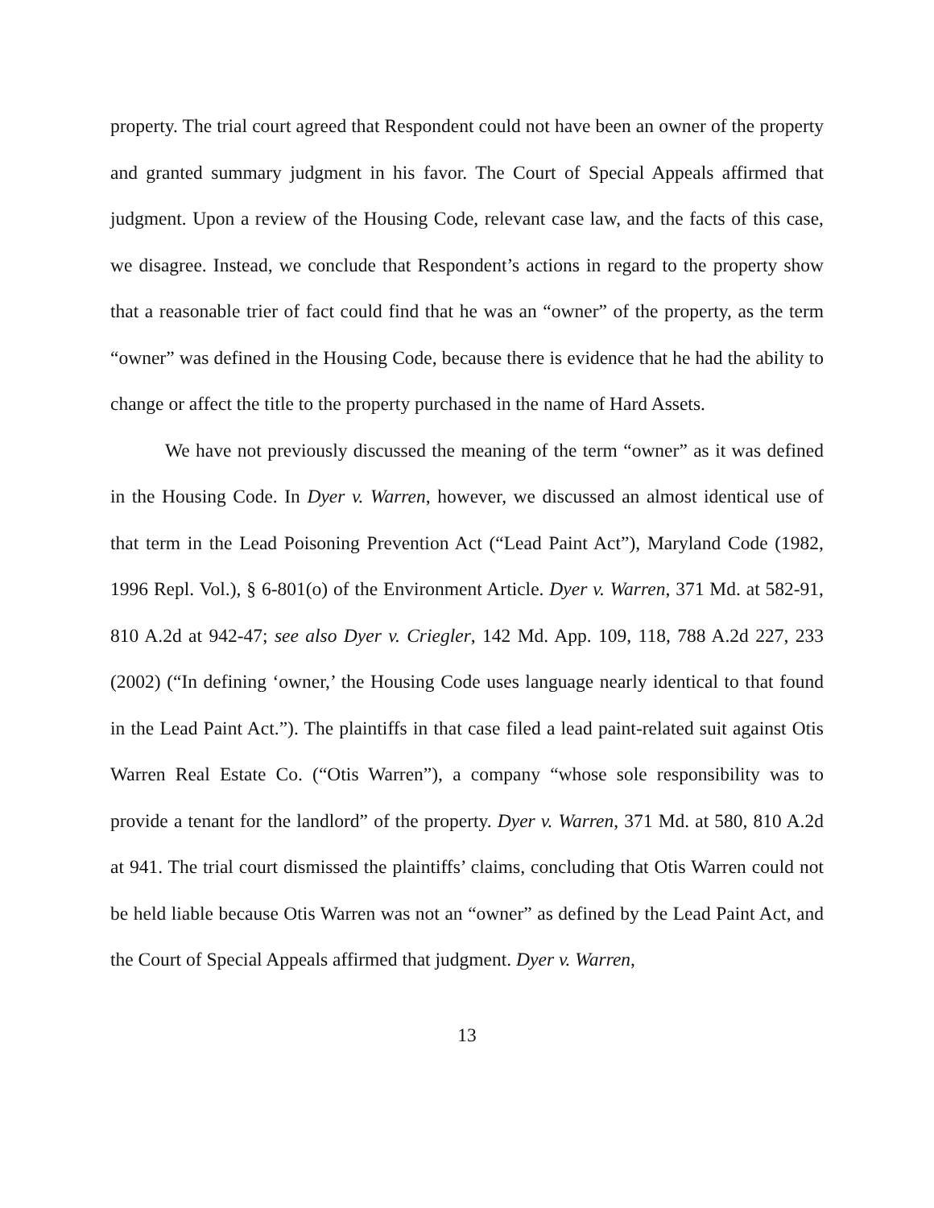property. The trial court agreed that Respondent could not have been an owner of the property and granted summary judgment in his favor. The Court of Special Appeals affirmed that judgment. Upon a review of the Housing Code, relevant case law, and the facts of this case, we disagree. Instead, we conclude that Respondent’s actions in regard to the property show that a reasonable trier of fact could find that he was an “owner” of the property, as the term “owner” was defined in the Housing Code, because there is evidence that he had the ability to change or affect the title to the property purchased in the name of Hard Assets.
We have not previously discussed the meaning of the term “owner” as it was defined in the Housing Code. In Dyer v. Warren, however, we discussed an almost identical use of that term in the Lead Poisoning Prevention Act (“Lead Paint Act”), Maryland Code (1982, 1996 Repl. Vol.), § 6-801(o) of the Environment Article. Dyer v. Warren, 371 Md. at 582-91, 810 A.2d at 942-47; see also Dyer v. Criegler, 142 Md. App. 109, 118, 788 A.2d 227, 233 (2002) (“In defining ‘owner,’ the Housing Code uses language nearly identical to that found in the Lead Paint Act.”). The plaintiffs in that case filed a lead paint-related suit against Otis Warren Real Estate Co. (“Otis Warren”), a company “whose sole responsibility was to provide a tenant for the landlord” of the property. Dyer v. Warren, 371 Md. at 580, 810 A.2d at 941. The trial court dismissed the plaintiffs’ claims, concluding that Otis Warren could not be held liable because Otis Warren was not an “owner” as defined by the Lead Paint Act, and the Court of Special Appeals affirmed that judgment. Dyer v. Warren,
13